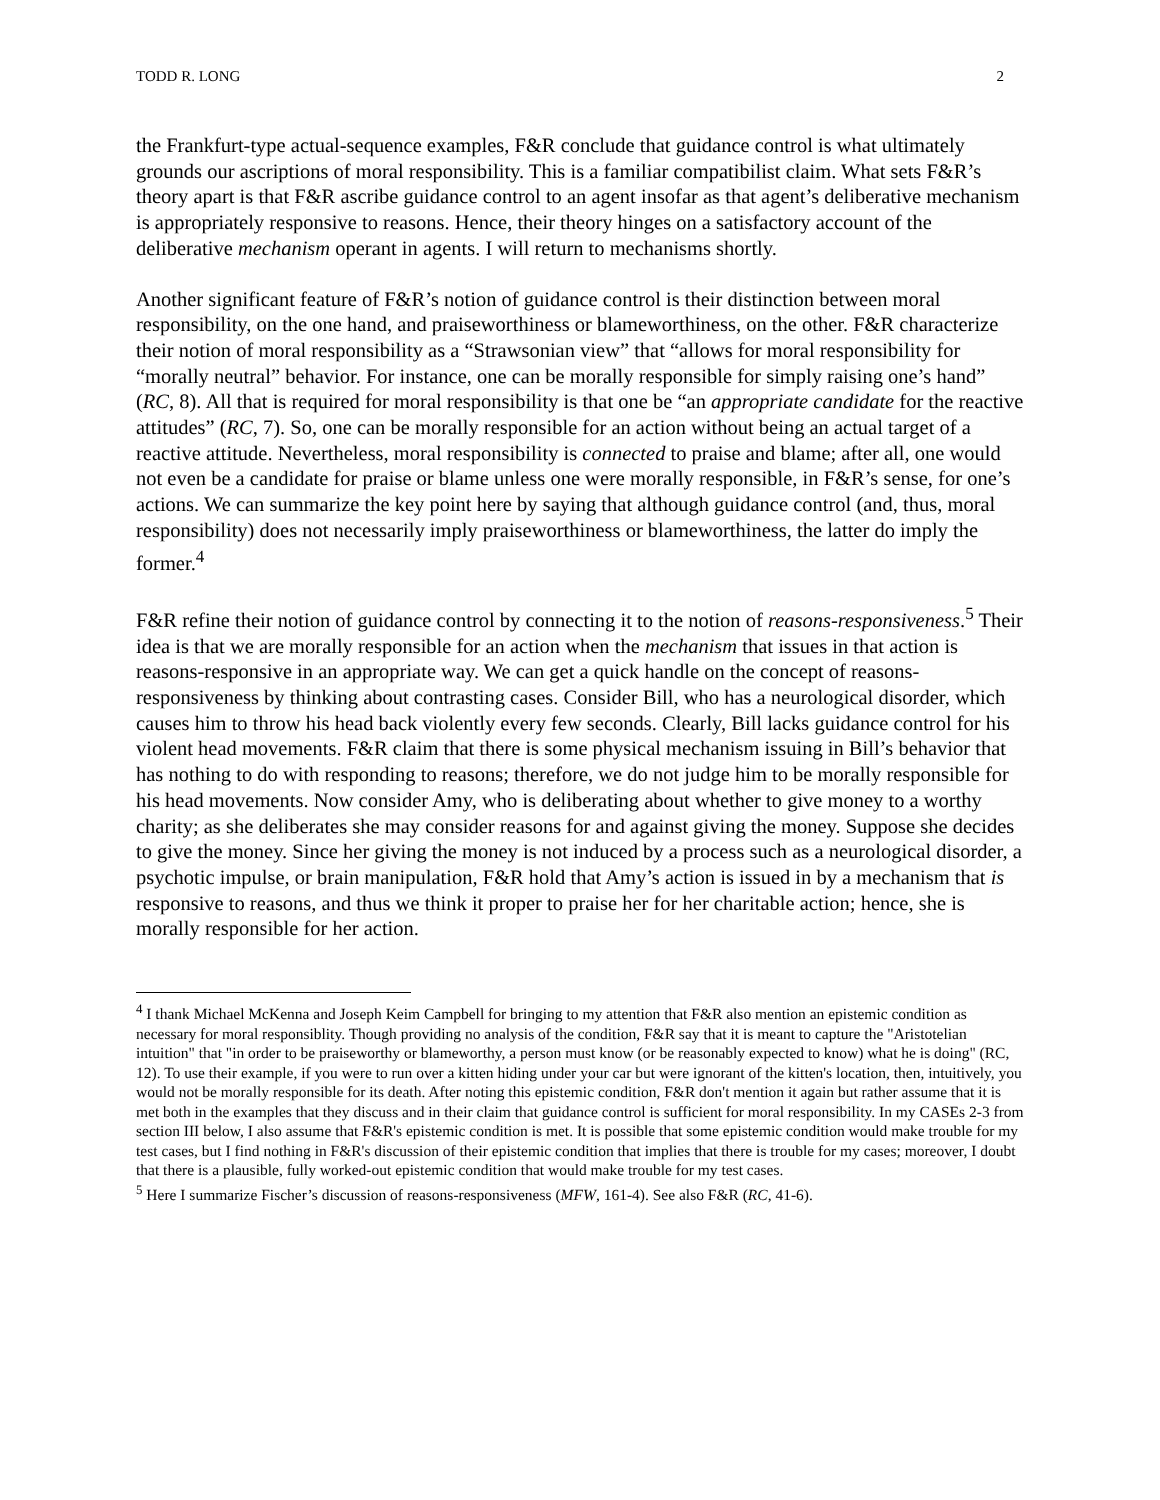TODD R. LONG 2
the Frankfurt-type actual-sequence examples, F&R conclude that guidance control is what ultimately grounds our ascriptions of moral responsibility. This is a familiar compatibilist claim. What sets F&R’s theory apart is that F&R ascribe guidance control to an agent insofar as that agent’s deliberative mechanism is appropriately responsive to reasons. Hence, their theory hinges on a satisfactory account of the deliberative mechanism operant in agents. I will return to mechanisms shortly.
Another significant feature of F&R’s notion of guidance control is their distinction between moral responsibility, on the one hand, and praiseworthiness or blameworthiness, on the other. F&R characterize their notion of moral responsibility as a “Strawsonian view” that “allows for moral responsibility for “morally neutral” behavior. For instance, one can be morally responsible for simply raising one’s hand” (RC, 8). All that is required for moral responsibility is that one be “an appropriate candidate for the reactive attitudes” (RC, 7). So, one can be morally responsible for an action without being an actual target of a reactive attitude. Nevertheless, moral responsibility is connected to praise and blame; after all, one would not even be a candidate for praise or blame unless one were morally responsible, in F&R’s sense, for one’s actions. We can summarize the key point here by saying that although guidance control (and, thus, moral responsibility) does not necessarily imply praiseworthiness or blameworthiness, the latter do imply the former.<sup>4</sup>
F&R refine their notion of guidance control by connecting it to the notion of reasons-responsiveness.<sup>5</sup> Their idea is that we are morally responsible for an action when the mechanism that issues in that action is reasons-responsive in an appropriate way. We can get a quick handle on the concept of reasons-responsiveness by thinking about contrasting cases. Consider Bill, who has a neurological disorder, which causes him to throw his head back violently every few seconds. Clearly, Bill lacks guidance control for his violent head movements. F&R claim that there is some physical mechanism issuing in Bill’s behavior that has nothing to do with responding to reasons; therefore, we do not judge him to be morally responsible for his head movements. Now consider Amy, who is deliberating about whether to give money to a worthy charity; as she deliberates she may consider reasons for and against giving the money. Suppose she decides to give the money. Since her giving the money is not induced by a process such as a neurological disorder, a psychotic impulse, or brain manipulation, F&R hold that Amy’s action is issued in by a mechanism that is responsive to reasons, and thus we think it proper to praise her for her charitable action; hence, she is morally responsible for her action.
<sup>4</sup> I thank Michael McKenna and Joseph Keim Campbell for bringing to my attention that F&R also mention an epistemic condition as necessary for moral responsiblity. Though providing no analysis of the condition, F&R say that it is meant to capture the "Aristotelian intuition" that "in order to be praiseworthy or blameworthy, a person must know (or be reasonably expected to know) what he is doing" (RC, 12). To use their example, if you were to run over a kitten hiding under your car but were ignorant of the kitten's location, then, intuitively, you would not be morally responsible for its death. After noting this epistemic condition, F&R don't mention it again but rather assume that it is met both in the examples that they discuss and in their claim that guidance control is sufficient for moral responsibility. In my CASEs 2-3 from section III below, I also assume that F&R's epistemic condition is met. It is possible that some epistemic condition would make trouble for my test cases, but I find nothing in F&R's discussion of their epistemic condition that implies that there is trouble for my cases; moreover, I doubt that there is a plausible, fully worked-out epistemic condition that would make trouble for my test cases.
<sup>5</sup> Here I summarize Fischer’s discussion of reasons-responsiveness (MFW, 161-4). See also F&R (RC, 41-6).